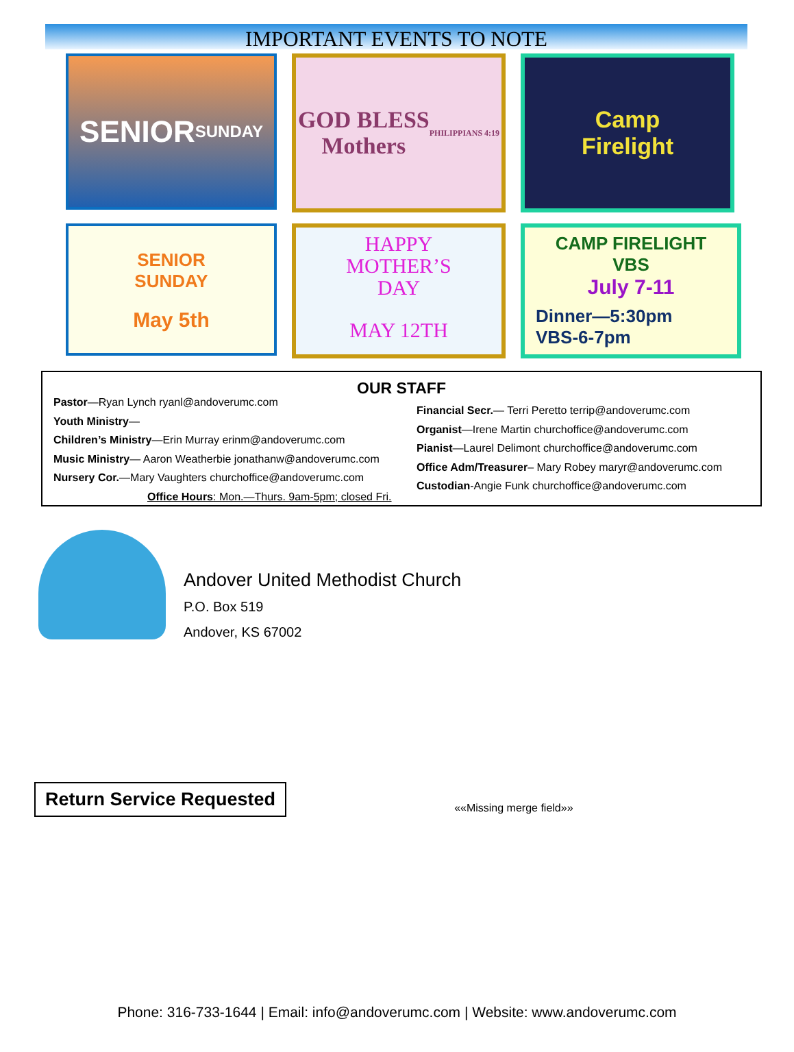IMPORTANT EVENTS TO NOTE
SENIOR
SUNDAY
GOD BLESS
Mothers
PHILIPPIANS 4:19
Camp
Firelight
SENIOR
SUNDAY
May 5th
HAPPY
MOTHER’S
DAY
MAY 12TH
CAMP FIRELIGHT
VBS
July 7-11
Dinner—5:30pm
VBS-6-7pm
OUR STAFF
Pastor—Ryan Lynch ryanl@andoverumc.com
Youth Ministry—
Children’s Ministry—Erin Murray erinm@andoverumc.com
Music Ministry— Aaron Weatherbie jonathanw@andoverumc.com
Nursery Cor.—Mary Vaughters churchoffice@andoverumc.com
Office Hours: Mon.—Thurs. 9am-5pm; closed Fri.
Financial Secr.— Terri Peretto terrip@andoverumc.com
Organist—Irene Martin churchoffice@andoverumc.com
Pianist—Laurel Delimont churchoffice@andoverumc.com
Office Adm/Treasurer– Mary Robey maryr@andoverumc.com
Custodian-Angie Funk churchoffice@andoverumc.com
Andover United Methodist Church
P.O. Box 519
Andover, KS 67002
Return Service Requested
««Missing merge field»»
Phone: 316-733-1644 | Email: info@andoverumc.com | Website: www.andoverumc.com